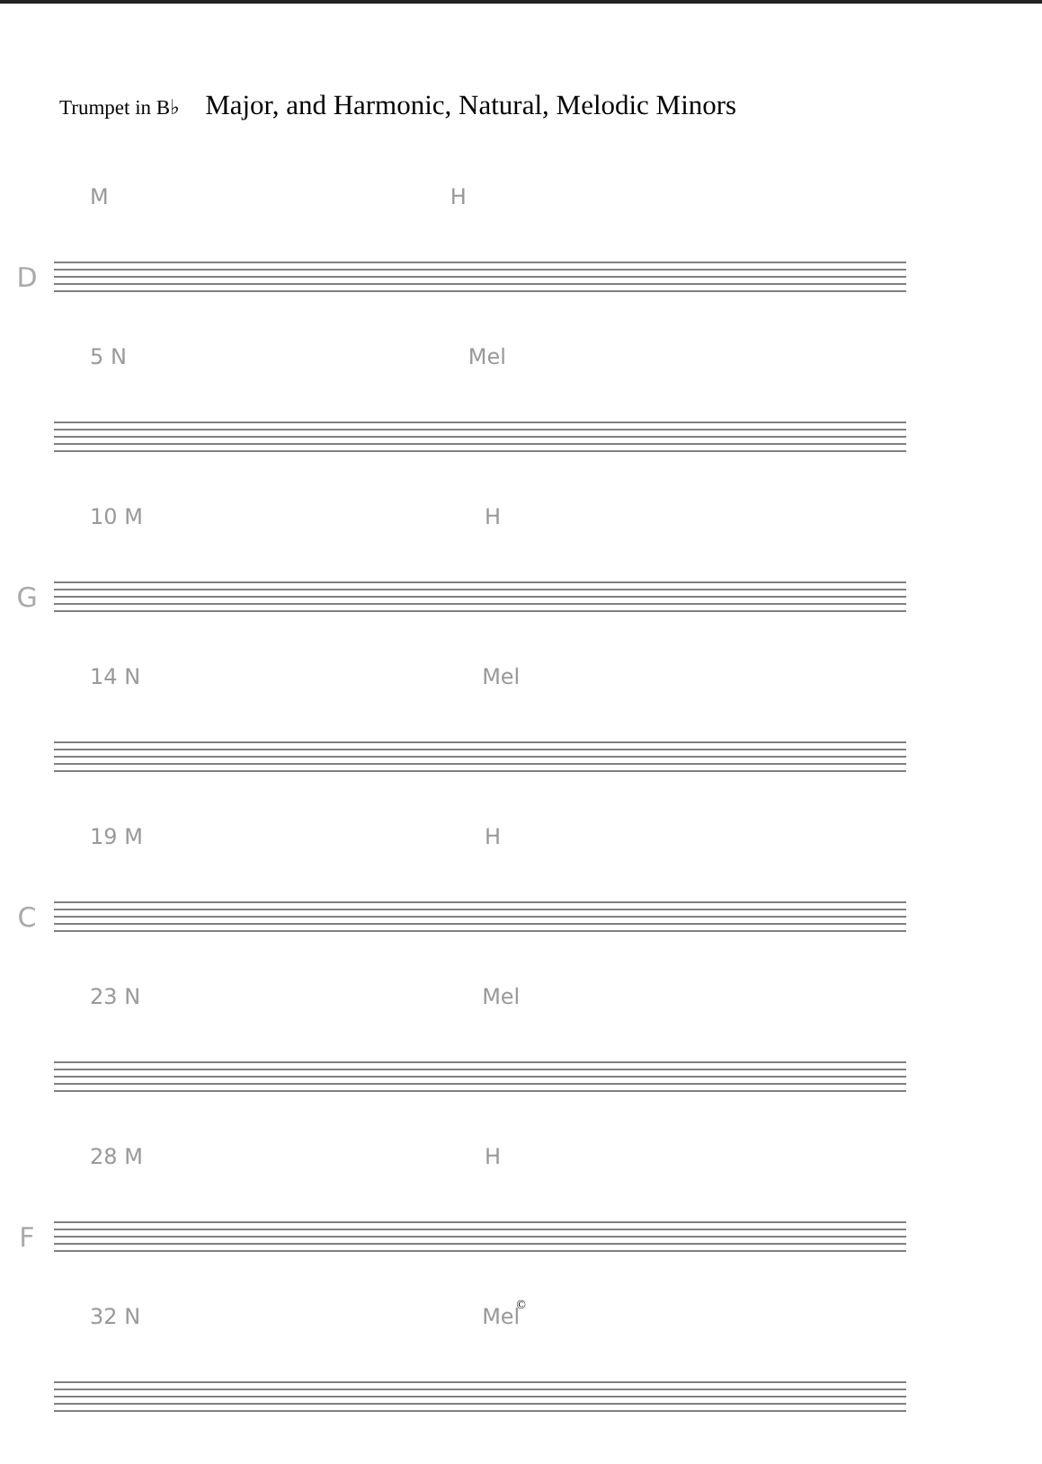Trumpet in B♭ Major, and Harmonic, Natural, Melodic Minors
M H
D
5 N Mel
10 M H
G
14 N Mel
19 M H
C
23 N Mel
28 M H
F
32 N Mel
©